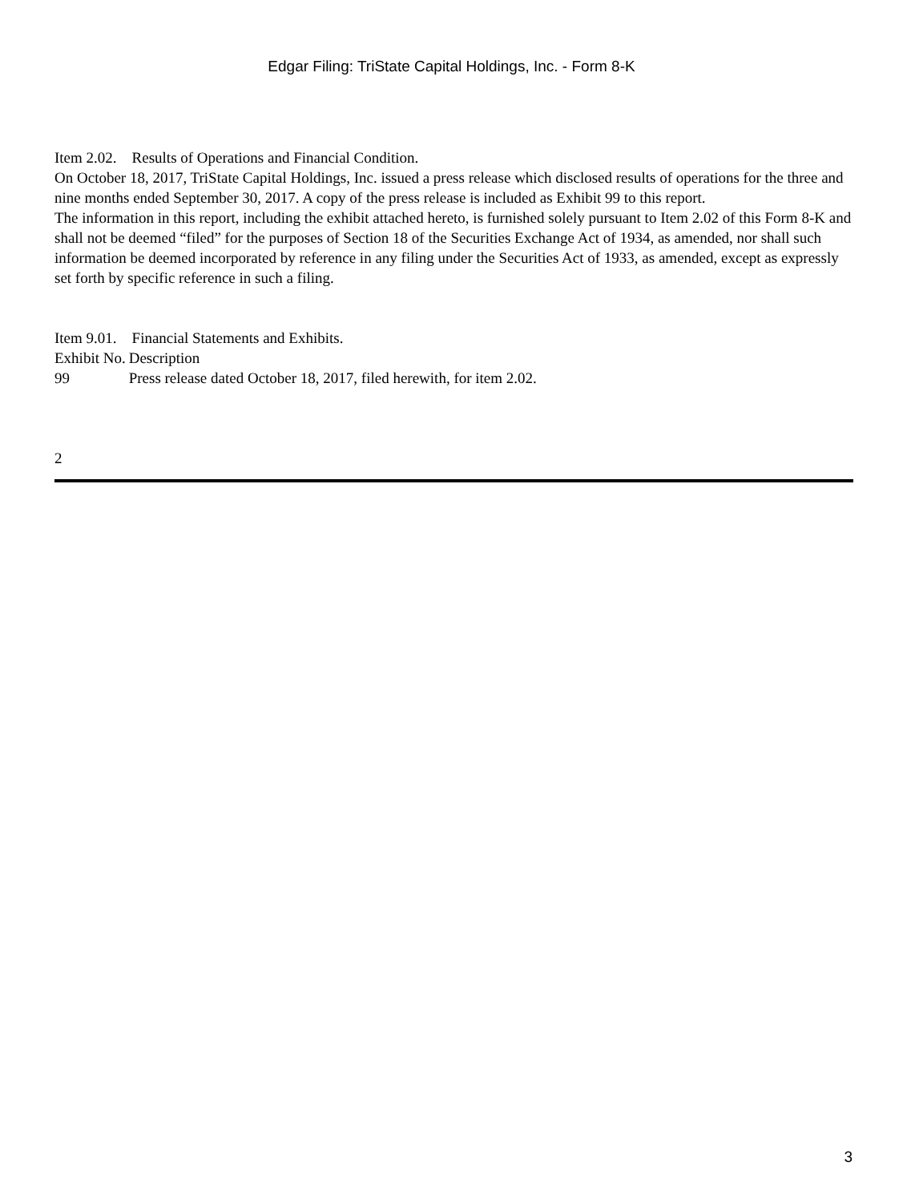Edgar Filing: TriState Capital Holdings, Inc. - Form 8-K
Item 2.02. Results of Operations and Financial Condition.
On October 18, 2017, TriState Capital Holdings, Inc. issued a press release which disclosed results of operations for the three and nine months ended September 30, 2017. A copy of the press release is included as Exhibit 99 to this report.
The information in this report, including the exhibit attached hereto, is furnished solely pursuant to Item 2.02 of this Form 8-K and shall not be deemed “filed” for the purposes of Section 18 of the Securities Exchange Act of 1934, as amended, nor shall such information be deemed incorporated by reference in any filing under the Securities Act of 1933, as amended, except as expressly set forth by specific reference in such a filing.
Item 9.01. Financial Statements and Exhibits.
| Exhibit No. | Description |
| 99 | Press release dated October 18, 2017, filed herewith, for item 2.02. |
2
3